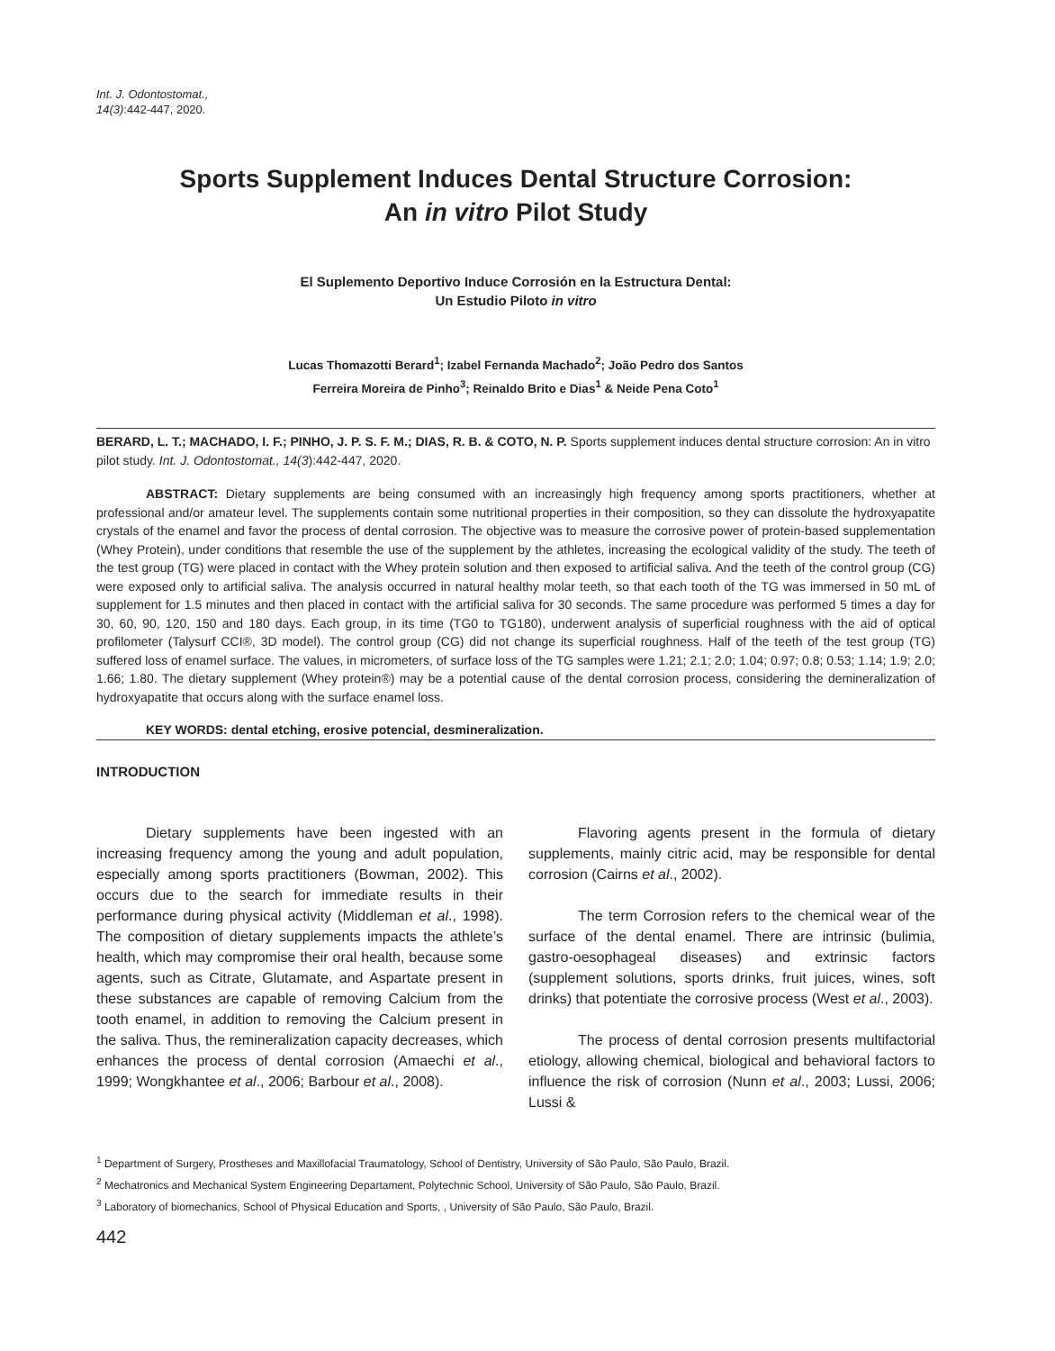Int. J. Odontostomat.,
14(3):442-447, 2020.
Sports Supplement Induces Dental Structure Corrosion:
An in vitro Pilot Study
El Suplemento Deportivo Induce Corrosión en la Estructura Dental:
Un Estudio Piloto in vitro
Lucas Thomazotti Berard<sup>1</sup>; Izabel Fernanda Machado<sup>2</sup>; João Pedro dos Santos
Ferreira Moreira de Pinho<sup>3</sup>; Reinaldo Brito e Dias<sup>1</sup> & Neide Pena Coto<sup>1</sup>
BERARD, L. T.; MACHADO, I. F.; PINHO, J. P. S. F. M.; DIAS, R. B. & COTO, N. P. Sports supplement induces dental structure corrosion: An in vitro pilot study. Int. J. Odontostomat., 14(3):442-447, 2020.
ABSTRACT: Dietary supplements are being consumed with an increasingly high frequency among sports practitioners, whether at professional and/or amateur level. The supplements contain some nutritional properties in their composition, so they can dissolute the hydroxyapatite crystals of the enamel and favor the process of dental corrosion. The objective was to measure the corrosive power of protein-based supplementation (Whey Protein), under conditions that resemble the use of the supplement by the athletes, increasing the ecological validity of the study. The teeth of the test group (TG) were placed in contact with the Whey protein solution and then exposed to artificial saliva. And the teeth of the control group (CG) were exposed only to artificial saliva. The analysis occurred in natural healthy molar teeth, so that each tooth of the TG was immersed in 50 mL of supplement for 1.5 minutes and then placed in contact with the artificial saliva for 30 seconds. The same procedure was performed 5 times a day for 30, 60, 90, 120, 150 and 180 days. Each group, in its time (TG0 to TG180), underwent analysis of superficial roughness with the aid of optical profilometer (Talysurf CCI®, 3D model). The control group (CG) did not change its superficial roughness. Half of the teeth of the test group (TG) suffered loss of enamel surface. The values, in micrometers, of surface loss of the TG samples were 1.21; 2.1; 2.0; 1.04; 0.97; 0.8; 0.53; 1.14; 1.9; 2.0; 1.66; 1.80. The dietary supplement (Whey protein®) may be a potential cause of the dental corrosion process, considering the demineralization of hydroxyapatite that occurs along with the surface enamel loss.
KEY WORDS: dental etching, erosive potencial, desmineralization.
INTRODUCTION
Dietary supplements have been ingested with an increasing frequency among the young and adult population, especially among sports practitioners (Bowman, 2002). This occurs due to the search for immediate results in their performance during physical activity (Middleman et al., 1998). The composition of dietary supplements impacts the athlete’s health, which may compromise their oral health, because some agents, such as Citrate, Glutamate, and Aspartate present in these substances are capable of removing Calcium from the tooth enamel, in addition to removing the Calcium present in the saliva. Thus, the remineralization capacity decreases, which enhances the process of dental corrosion (Amaechi et al., 1999; Wongkhantee et al., 2006; Barbour et al., 2008).
Flavoring agents present in the formula of dietary supplements, mainly citric acid, may be responsible for dental corrosion (Cairns et al., 2002).
The term Corrosion refers to the chemical wear of the surface of the dental enamel. There are intrinsic (bulimia, gastro-oesophageal diseases) and extrinsic factors (supplement solutions, sports drinks, fruit juices, wines, soft drinks) that potentiate the corrosive process (West et al., 2003).
The process of dental corrosion presents multifactorial etiology, allowing chemical, biological and behavioral factors to influence the risk of corrosion (Nunn et al., 2003; Lussi, 2006; Lussi &
<sup>1</sup> Department of Surgery, Prostheses and Maxillofacial Traumatology, School of Dentistry, University of São Paulo, São Paulo, Brazil.
<sup>2</sup> Mechatronics and Mechanical System Engineering Departament, Polytechnic School, University of São Paulo, São Paulo, Brazil.
<sup>3</sup> Laboratory of biomechanics, School of Physical Education and Sports, , University of São Paulo, São Paulo, Brazil.
442